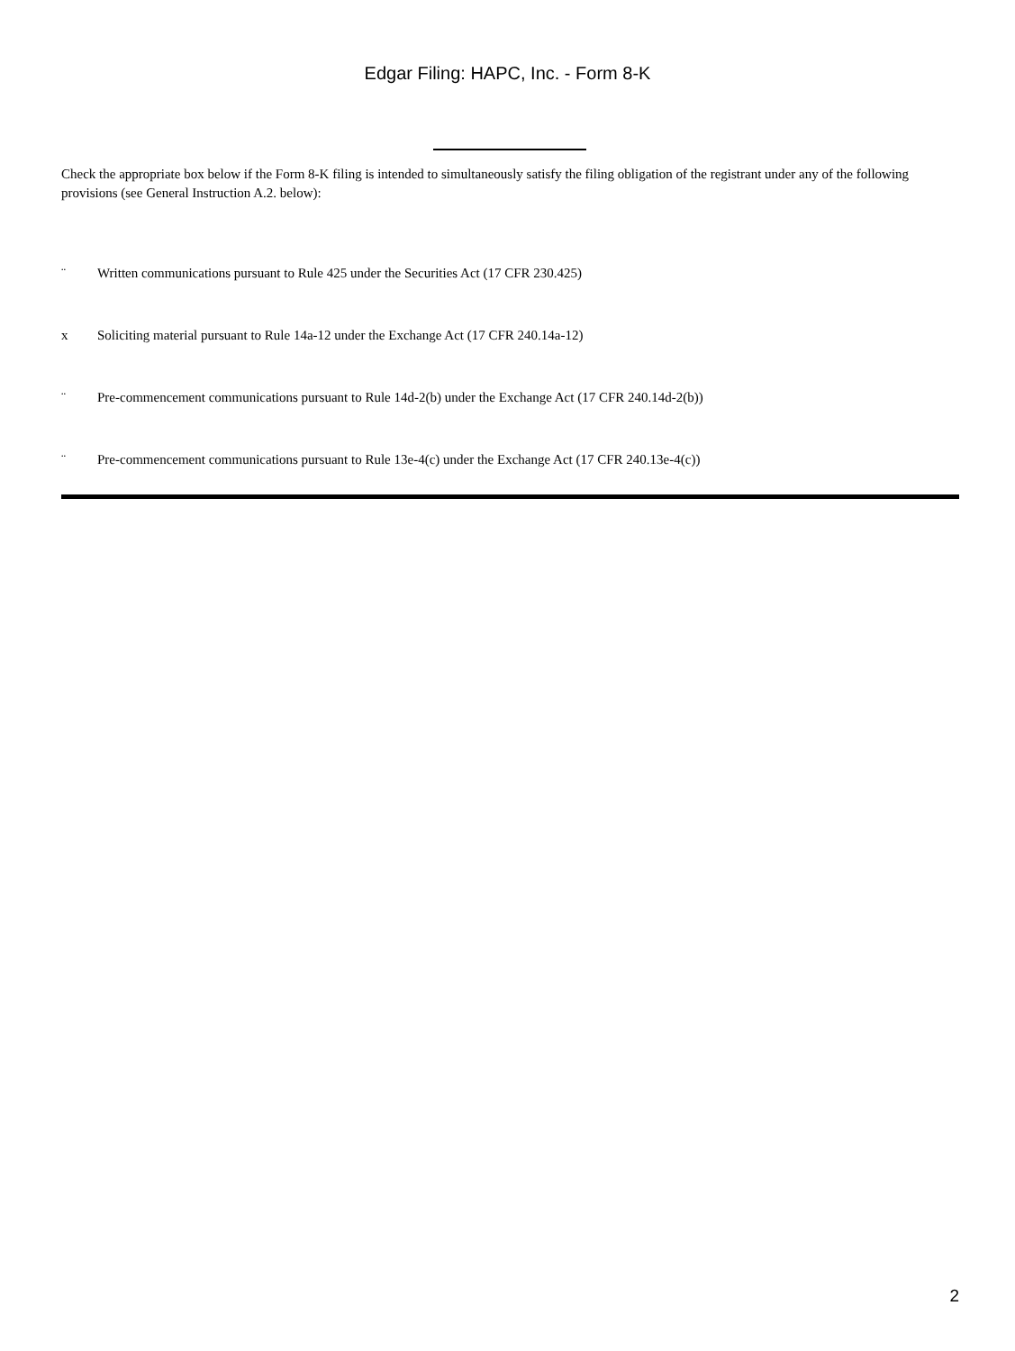Edgar Filing: HAPC, Inc. - Form 8-K
Check the appropriate box below if the Form 8-K filing is intended to simultaneously satisfy the filing obligation of the registrant under any of the following provisions (see General Instruction A.2. below):
¨ Written communications pursuant to Rule 425 under the Securities Act (17 CFR 230.425)
x Soliciting material pursuant to Rule 14a-12 under the Exchange Act (17 CFR 240.14a-12)
¨ Pre-commencement communications pursuant to Rule 14d-2(b) under the Exchange Act (17 CFR 240.14d-2(b))
¨ Pre-commencement communications pursuant to Rule 13e-4(c) under the Exchange Act (17 CFR 240.13e-4(c))
2